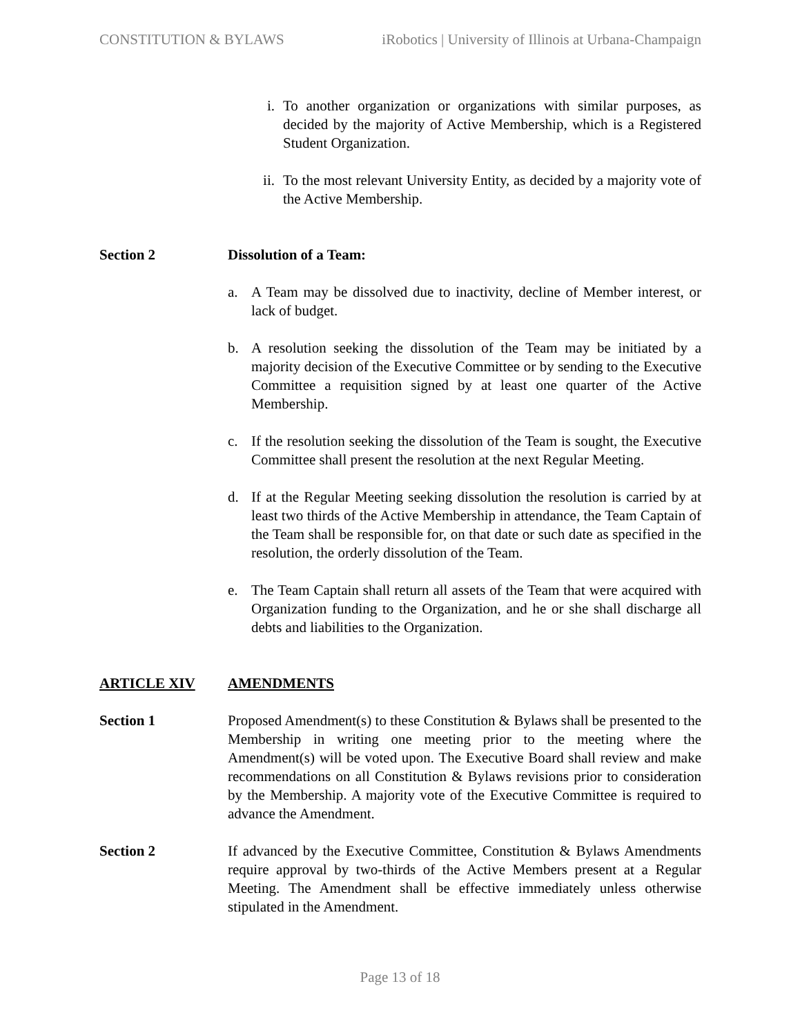CONSTITUTION & BYLAWS iRobotics | University of Illinois at Urbana-Champaign
i. To another organization or organizations with similar purposes, as decided by the majority of Active Membership, which is a Registered Student Organization.
ii. To the most relevant University Entity, as decided by a majority vote of the Active Membership.
Section 2 Dissolution of a Team:
a. A Team may be dissolved due to inactivity, decline of Member interest, or lack of budget.
b. A resolution seeking the dissolution of the Team may be initiated by a majority decision of the Executive Committee or by sending to the Executive Committee a requisition signed by at least one quarter of the Active Membership.
c. If the resolution seeking the dissolution of the Team is sought, the Executive Committee shall present the resolution at the next Regular Meeting.
d. If at the Regular Meeting seeking dissolution the resolution is carried by at least two thirds of the Active Membership in attendance, the Team Captain of the Team shall be responsible for, on that date or such date as specified in the resolution, the orderly dissolution of the Team.
e. The Team Captain shall return all assets of the Team that were acquired with Organization funding to the Organization, and he or she shall discharge all debts and liabilities to the Organization.
ARTICLE XIV AMENDMENTS
Section 1 Proposed Amendment(s) to these Constitution & Bylaws shall be presented to the Membership in writing one meeting prior to the meeting where the Amendment(s) will be voted upon. The Executive Board shall review and make recommendations on all Constitution & Bylaws revisions prior to consideration by the Membership. A majority vote of the Executive Committee is required to advance the Amendment.
Section 2 If advanced by the Executive Committee, Constitution & Bylaws Amendments require approval by two-thirds of the Active Members present at a Regular Meeting. The Amendment shall be effective immediately unless otherwise stipulated in the Amendment.
Page 13 of 18